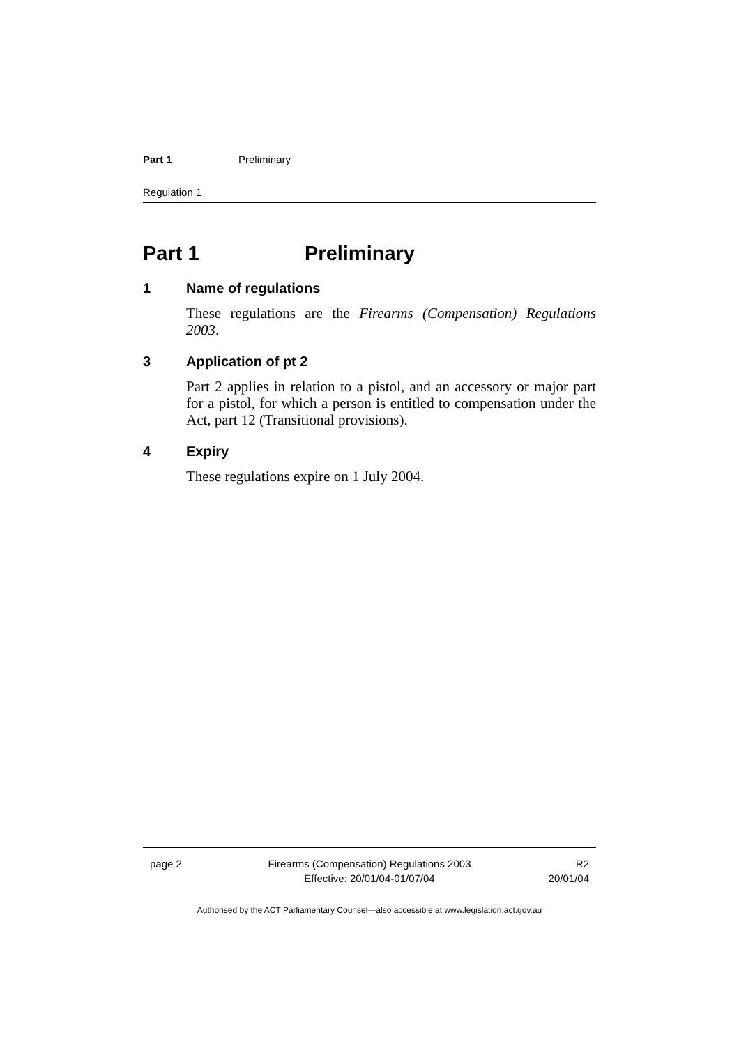Part 1 Preliminary
Regulation 1
Part 1 Preliminary
1 Name of regulations
These regulations are the Firearms (Compensation) Regulations 2003.
3 Application of pt 2
Part 2 applies in relation to a pistol, and an accessory or major part for a pistol, for which a person is entitled to compensation under the Act, part 12 (Transitional provisions).
4 Expiry
These regulations expire on 1 July 2004.
page 2 Firearms (Compensation) Regulations 2003
Effective: 20/01/04-01/07/04
R2
20/01/04
Authorised by the ACT Parliamentary Counsel—also accessible at www.legislation.act.gov.au